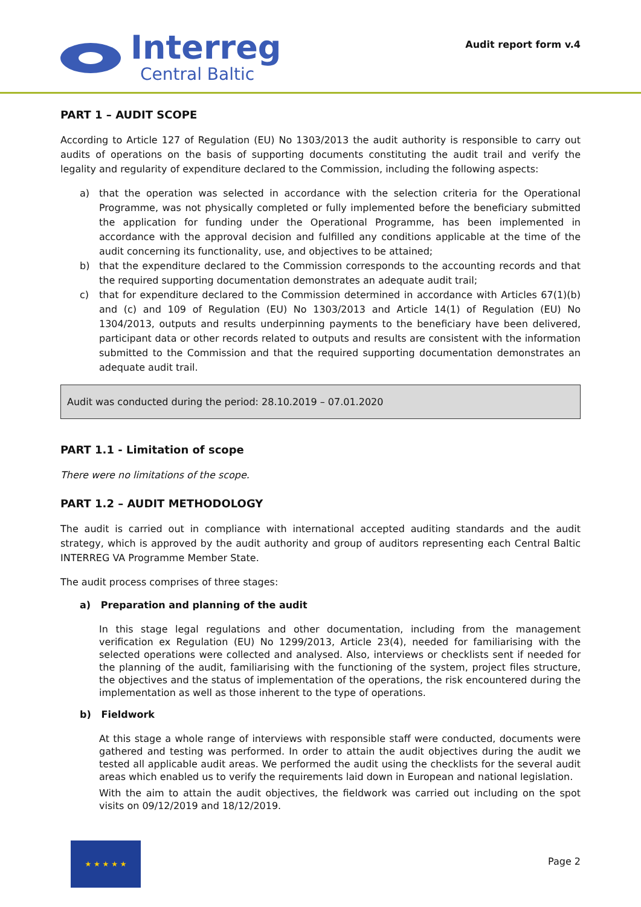Interreg
Central Baltic
Audit report form v.4
PART 1 – AUDIT SCOPE
According to Article 127 of Regulation (EU) No 1303/2013 the audit authority is responsible to carry out audits of operations on the basis of supporting documents constituting the audit trail and verify the legality and regularity of expenditure declared to the Commission, including the following aspects:
a) that the operation was selected in accordance with the selection criteria for the Operational Programme, was not physically completed or fully implemented before the beneficiary submitted the application for funding under the Operational Programme, has been implemented in accordance with the approval decision and fulfilled any conditions applicable at the time of the audit concerning its functionality, use, and objectives to be attained;
b) that the expenditure declared to the Commission corresponds to the accounting records and that the required supporting documentation demonstrates an adequate audit trail;
c) that for expenditure declared to the Commission determined in accordance with Articles 67(1)(b) and (c) and 109 of Regulation (EU) No 1303/2013 and Article 14(1) of Regulation (EU) No 1304/2013, outputs and results underpinning payments to the beneficiary have been delivered, participant data or other records related to outputs and results are consistent with the information submitted to the Commission and that the required supporting documentation demonstrates an adequate audit trail.
Audit was conducted during the period: 28.10.2019 – 07.01.2020
PART 1.1 - Limitation of scope
There were no limitations of the scope.
PART 1.2 – AUDIT METHODOLOGY
The audit is carried out in compliance with international accepted auditing standards and the audit strategy, which is approved by the audit authority and group of auditors representing each Central Baltic INTERREG VA Programme Member State.
The audit process comprises of three stages:
a) Preparation and planning of the audit
In this stage legal regulations and other documentation, including from the management verification ex Regulation (EU) No 1299/2013, Article 23(4), needed for familiarising with the selected operations were collected and analysed. Also, interviews or checklists sent if needed for the planning of the audit, familiarising with the functioning of the system, project files structure, the objectives and the status of implementation of the operations, the risk encountered during the implementation as well as those inherent to the type of operations.
b) Fieldwork
At this stage a whole range of interviews with responsible staff were conducted, documents were gathered and testing was performed. In order to attain the audit objectives during the audit we tested all applicable audit areas. We performed the audit using the checklists for the several audit areas which enabled us to verify the requirements laid down in European and national legislation.
With the aim to attain the audit objectives, the fieldwork was carried out including on the spot visits on 09/12/2019 and 18/12/2019.
★ ★ ★ ★ ★
Page 2